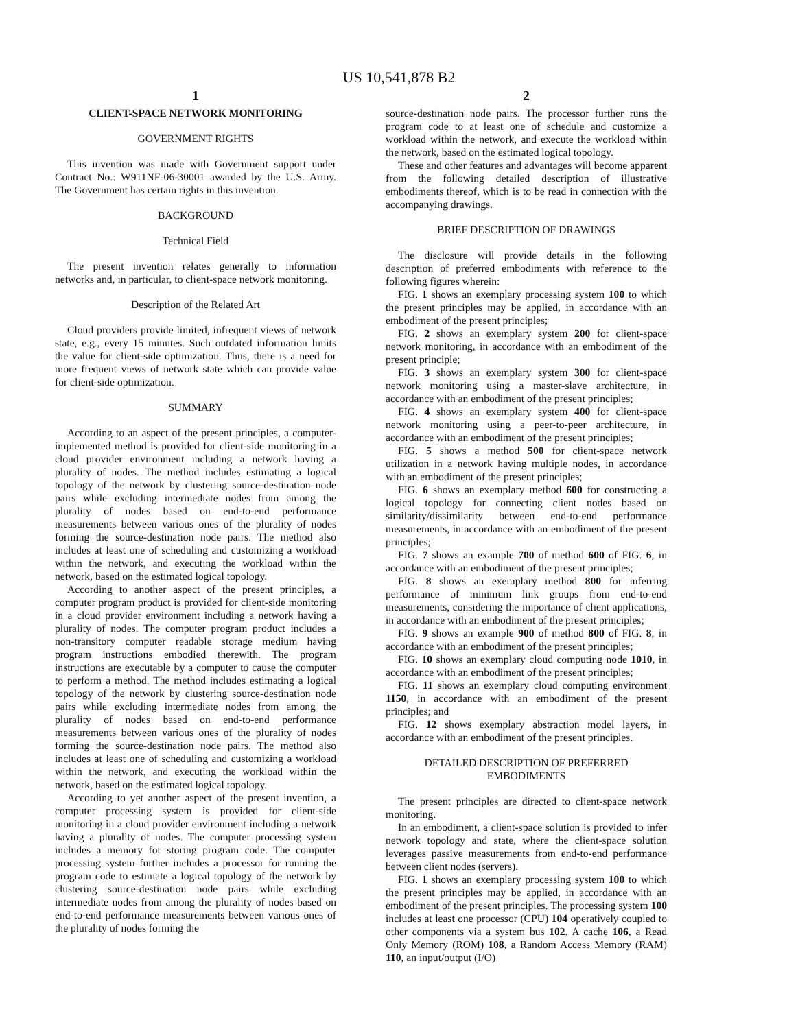US 10,541,878 B2
1
CLIENT-SPACE NETWORK MONITORING
GOVERNMENT RIGHTS
This invention was made with Government support under Contract No.: W911NF-06-30001 awarded by the U.S. Army. The Government has certain rights in this invention.
BACKGROUND
Technical Field
The present invention relates generally to information networks and, in particular, to client-space network monitoring.
Description of the Related Art
Cloud providers provide limited, infrequent views of network state, e.g., every 15 minutes. Such outdated information limits the value for client-side optimization. Thus, there is a need for more frequent views of network state which can provide value for client-side optimization.
SUMMARY
According to an aspect of the present principles, a computer-implemented method is provided for client-side monitoring in a cloud provider environment including a network having a plurality of nodes. The method includes estimating a logical topology of the network by clustering source-destination node pairs while excluding intermediate nodes from among the plurality of nodes based on end-to-end performance measurements between various ones of the plurality of nodes forming the source-destination node pairs. The method also includes at least one of scheduling and customizing a workload within the network, and executing the workload within the network, based on the estimated logical topology.
According to another aspect of the present principles, a computer program product is provided for client-side monitoring in a cloud provider environment including a network having a plurality of nodes. The computer program product includes a non-transitory computer readable storage medium having program instructions embodied therewith. The program instructions are executable by a computer to cause the computer to perform a method. The method includes estimating a logical topology of the network by clustering source-destination node pairs while excluding intermediate nodes from among the plurality of nodes based on end-to-end performance measurements between various ones of the plurality of nodes forming the source-destination node pairs. The method also includes at least one of scheduling and customizing a workload within the network, and executing the workload within the network, based on the estimated logical topology.
According to yet another aspect of the present invention, a computer processing system is provided for client-side monitoring in a cloud provider environment including a network having a plurality of nodes. The computer processing system includes a memory for storing program code. The computer processing system further includes a processor for running the program code to estimate a logical topology of the network by clustering source-destination node pairs while excluding intermediate nodes from among the plurality of nodes based on end-to-end performance measurements between various ones of the plurality of nodes forming the
2
source-destination node pairs. The processor further runs the program code to at least one of schedule and customize a workload within the network, and execute the workload within the network, based on the estimated logical topology.
These and other features and advantages will become apparent from the following detailed description of illustrative embodiments thereof, which is to be read in connection with the accompanying drawings.
BRIEF DESCRIPTION OF DRAWINGS
The disclosure will provide details in the following description of preferred embodiments with reference to the following figures wherein:
FIG. 1 shows an exemplary processing system 100 to which the present principles may be applied, in accordance with an embodiment of the present principles;
FIG. 2 shows an exemplary system 200 for client-space network monitoring, in accordance with an embodiment of the present principle;
FIG. 3 shows an exemplary system 300 for client-space network monitoring using a master-slave architecture, in accordance with an embodiment of the present principles;
FIG. 4 shows an exemplary system 400 for client-space network monitoring using a peer-to-peer architecture, in accordance with an embodiment of the present principles;
FIG. 5 shows a method 500 for client-space network utilization in a network having multiple nodes, in accordance with an embodiment of the present principles;
FIG. 6 shows an exemplary method 600 for constructing a logical topology for connecting client nodes based on similarity/dissimilarity between end-to-end performance measurements, in accordance with an embodiment of the present principles;
FIG. 7 shows an example 700 of method 600 of FIG. 6, in accordance with an embodiment of the present principles;
FIG. 8 shows an exemplary method 800 for inferring performance of minimum link groups from end-to-end measurements, considering the importance of client applications, in accordance with an embodiment of the present principles;
FIG. 9 shows an example 900 of method 800 of FIG. 8, in accordance with an embodiment of the present principles;
FIG. 10 shows an exemplary cloud computing node 1010, in accordance with an embodiment of the present principles;
FIG. 11 shows an exemplary cloud computing environment 1150, in accordance with an embodiment of the present principles; and
FIG. 12 shows exemplary abstraction model layers, in accordance with an embodiment of the present principles.
DETAILED DESCRIPTION OF PREFERRED EMBODIMENTS
The present principles are directed to client-space network monitoring.
In an embodiment, a client-space solution is provided to infer network topology and state, where the client-space solution leverages passive measurements from end-to-end performance between client nodes (servers).
FIG. 1 shows an exemplary processing system 100 to which the present principles may be applied, in accordance with an embodiment of the present principles. The processing system 100 includes at least one processor (CPU) 104 operatively coupled to other components via a system bus 102. A cache 106, a Read Only Memory (ROM) 108, a Random Access Memory (RAM) 110, an input/output (I/O)